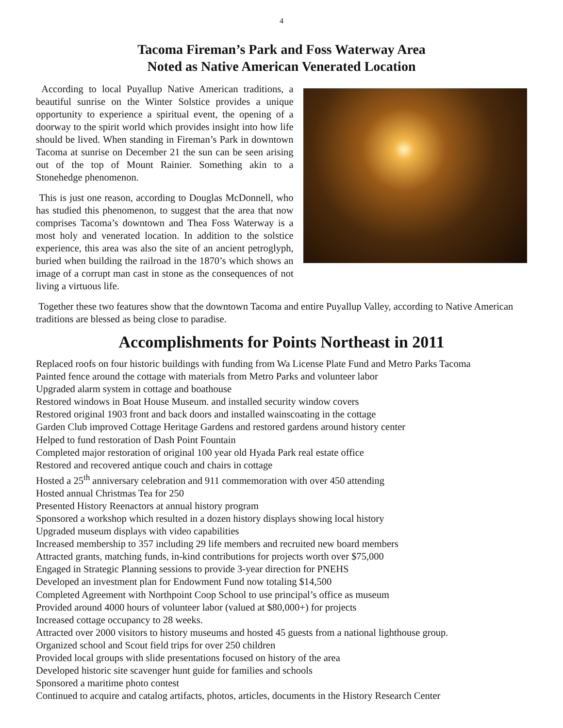4
Tacoma Fireman’s Park and Foss Waterway Area
Noted as Native American Venerated Location
According to local Puyallup Native American traditions, a beautiful sunrise on the Winter Solstice provides a unique opportunity to experience a spiritual event, the opening of a doorway to the spirit world which provides insight into how life should be lived. When standing in Fireman’s Park in downtown Tacoma at sunrise on December 21 the sun can be seen arising out of the top of Mount Rainier. Something akin to a Stonehedge phenomenon.
This is just one reason, according to Douglas McDonnell, who has studied this phenomenon, to suggest that the area that now comprises Tacoma’s downtown and Thea Foss Waterway is a most holy and venerated location. In addition to the solstice experience, this area was also the site of an ancient petroglyph, buried when building the railroad in the 1870’s which shows an image of a corrupt man cast in stone as the consequences of not living a virtuous life.
Together these two features show that the downtown Tacoma and entire Puyallup Valley, according to Native American traditions are blessed as being close to paradise.
Accomplishments for Points Northeast in 2011
Replaced roofs on four historic buildings with funding from Wa License Plate Fund and Metro Parks Tacoma
Painted fence around the cottage with materials from Metro Parks and volunteer labor
Upgraded alarm system in cottage and boathouse
Restored windows in Boat House Museum. and installed security window covers
Restored original 1903 front and back doors and installed wainscoating in the cottage
Garden Club improved Cottage Heritage Gardens and restored gardens around history center
Helped to fund restoration of Dash Point Fountain
Completed major restoration of original 100 year old Hyada Park real estate office
Restored and recovered antique couch and chairs in cottage
Hosted a 25<sup>th</sup> anniversary celebration and 911 commemoration with over 450 attending
Hosted annual Christmas Tea for 250
Presented History Reenactors at annual history program
Sponsored a workshop which resulted in a dozen history displays showing local history
Upgraded museum displays with video capabilities
Increased membership to 357 including 29 life members and recruited new board members
Attracted grants, matching funds, in-kind contributions for projects worth over $75,000
Engaged in Strategic Planning sessions to provide 3-year direction for PNEHS
Developed an investment plan for Endowment Fund now totaling $14,500
Completed Agreement with Northpoint Coop School to use principal’s office as museum
Provided around 4000 hours of volunteer labor (valued at $80,000+) for projects
Increased cottage occupancy to 28 weeks.
Attracted over 2000 visitors to history museums and hosted 45 guests from a national lighthouse group.
Organized school and Scout field trips for over 250 children
Provided local groups with slide presentations focused on history of the area
Developed historic site scavenger hunt guide for families and schools
Sponsored a maritime photo contest
Continued to acquire and catalog artifacts, photos, articles, documents in the History Research Center